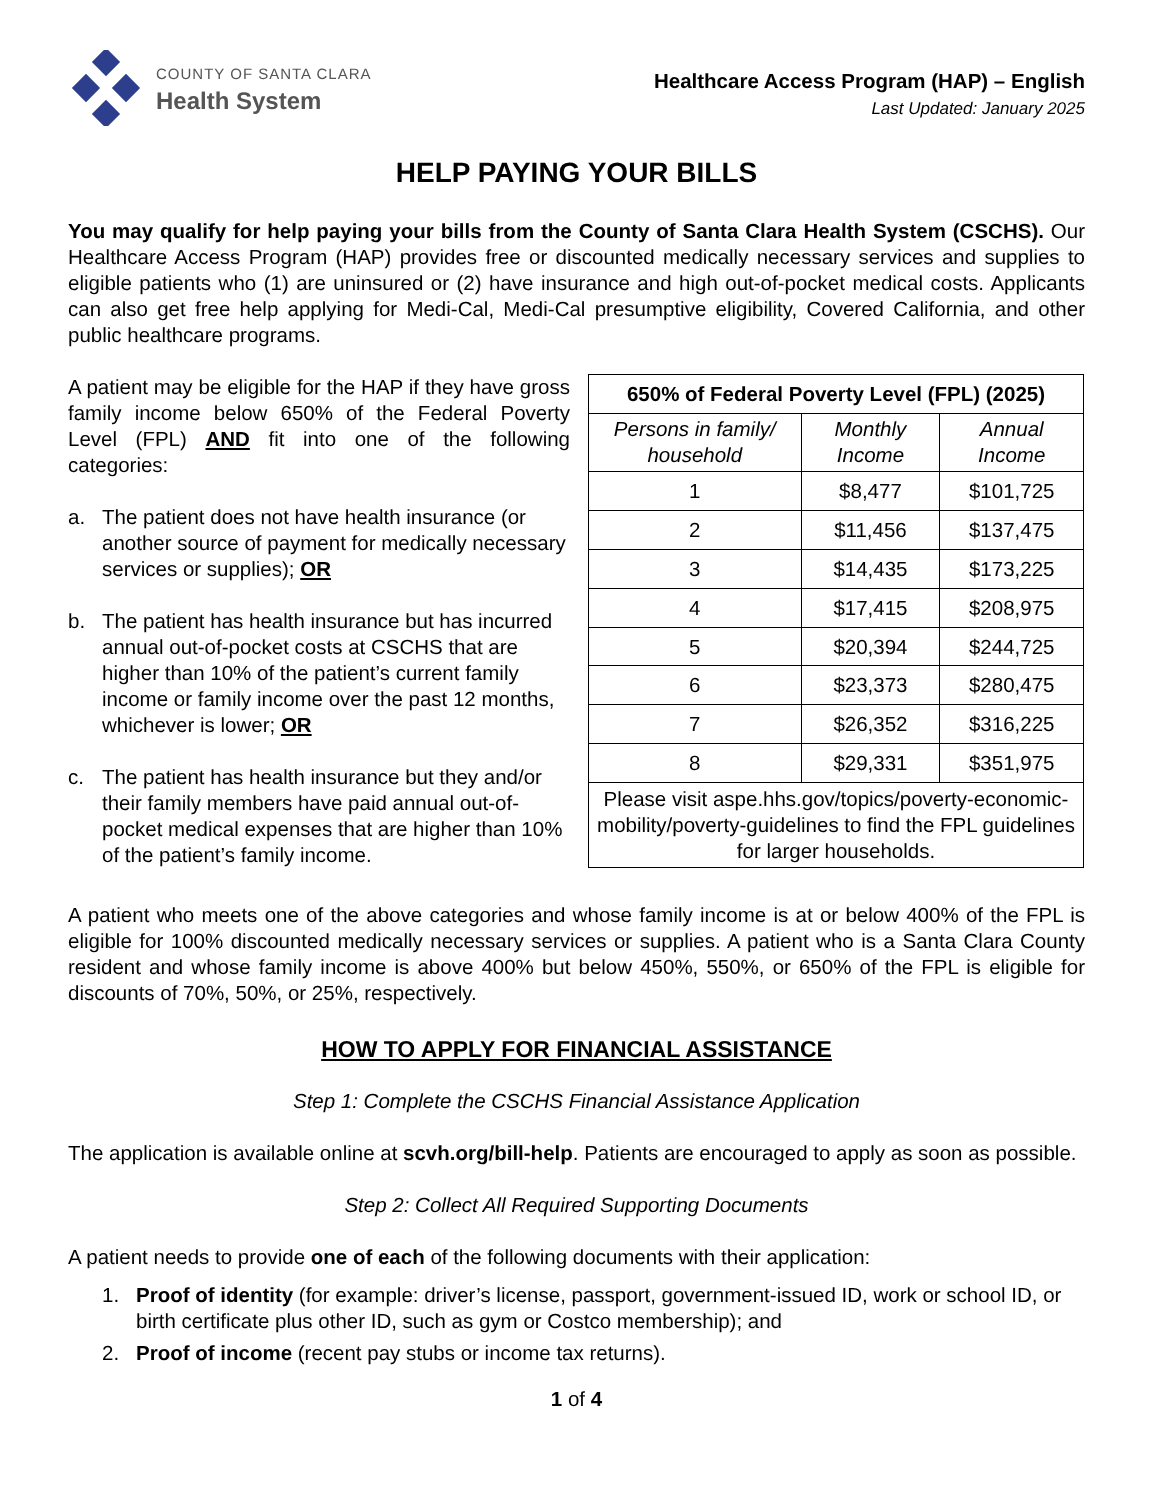COUNTY OF SANTA CLARA
Health System
Healthcare Access Program (HAP) – English
Last Updated: January 2025
HELP PAYING YOUR BILLS
You may qualify for help paying your bills from the County of Santa Clara Health System (CSCHS). Our Healthcare Access Program (HAP) provides free or discounted medically necessary services and supplies to eligible patients who (1) are uninsured or (2) have insurance and high out-of-pocket medical costs. Applicants can also get free help applying for Medi-Cal, Medi-Cal presumptive eligibility, Covered California, and other public healthcare programs.
A patient may be eligible for the HAP if they have gross family income below 650% of the Federal Poverty Level (FPL) AND fit into one of the following categories:
a. The patient does not have health insurance (or another source of payment for medically necessary services or supplies); OR
b. The patient has health insurance but has incurred annual out-of-pocket costs at CSCHS that are higher than 10% of the patient’s current family income or family income over the past 12 months, whichever is lower; OR
c. The patient has health insurance but they and/or their family members have paid annual out-of-pocket medical expenses that are higher than 10% of the patient’s family income.
| 650% of Federal Poverty Level (FPL) (2025) | | |
| --- | --- | --- |
| Persons in family/ household | Monthly Income | Annual Income |
| 1 | $8,477 | $101,725 |
| 2 | $11,456 | $137,475 |
| 3 | $14,435 | $173,225 |
| 4 | $17,415 | $208,975 |
| 5 | $20,394 | $244,725 |
| 6 | $23,373 | $280,475 |
| 7 | $26,352 | $316,225 |
| 8 | $29,331 | $351,975 |
| Please visit aspe.hhs.gov/topics/poverty-economic-mobility/poverty-guidelines to find the FPL guidelines for larger households. | | |
A patient who meets one of the above categories and whose family income is at or below 400% of the FPL is eligible for 100% discounted medically necessary services or supplies. A patient who is a Santa Clara County resident and whose family income is above 400% but below 450%, 550%, or 650% of the FPL is eligible for discounts of 70%, 50%, or 25%, respectively.
HOW TO APPLY FOR FINANCIAL ASSISTANCE
Step 1: Complete the CSCHS Financial Assistance Application
The application is available online at scvh.org/bill-help. Patients are encouraged to apply as soon as possible.
Step 2: Collect All Required Supporting Documents
A patient needs to provide one of each of the following documents with their application:
1. Proof of identity (for example: driver’s license, passport, government-issued ID, work or school ID, or birth certificate plus other ID, such as gym or Costco membership); and
2. Proof of income (recent pay stubs or income tax returns).
1 of 4